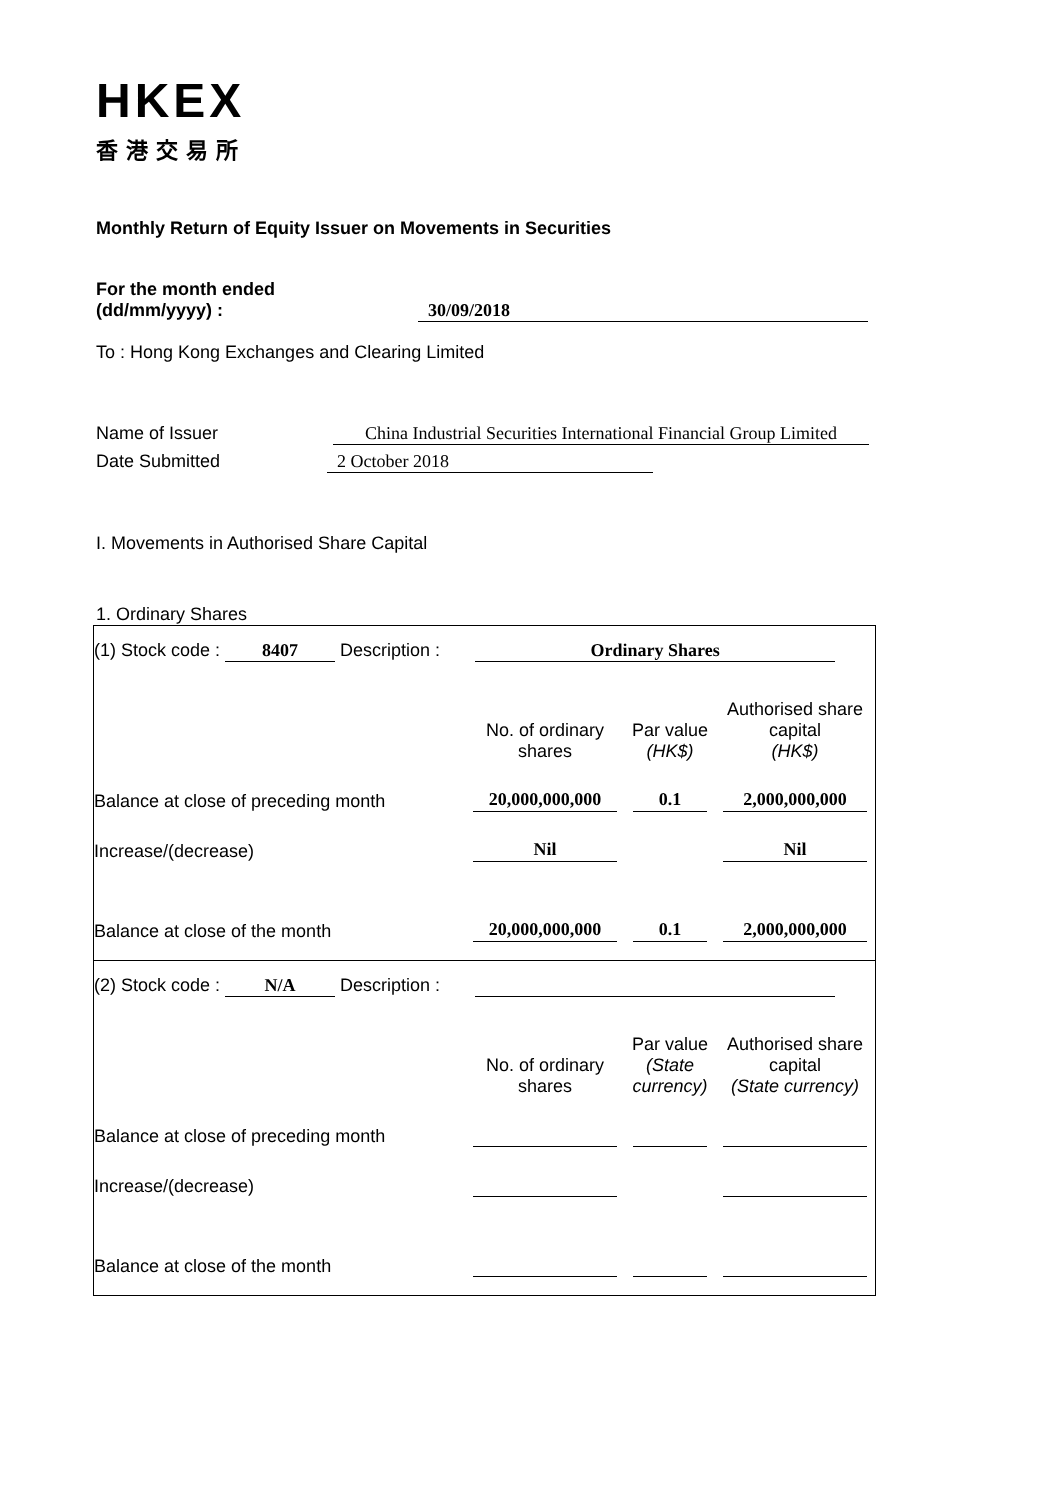HKEX
香港交易所
Monthly Return of Equity Issuer on Movements in Securities
For the month ended
(dd/mm/yyyy) : 30/09/2018
To : Hong Kong Exchanges and Clearing Limited
Name of Issuer China Industrial Securities International Financial Group Limited
Date Submitted 2 October 2018
I. Movements in Authorised Share Capital
1. Ordinary Shares
(1) Stock code : 8407 Description : Ordinary Shares
| | No. of ordinary shares | Par value (HK$) | Authorised share capital (HK$) |
| Balance at close of preceding month | 20,000,000,000 | 0.1 | 2,000,000,000 |
| Increase/(decrease) | Nil | | Nil |
| Balance at close of the month | 20,000,000,000 | 0.1 | 2,000,000,000 |
(2) Stock code : N/A Description :
| | No. of ordinary shares | Par value (State currency) | Authorised share capital (State currency) |
| Balance at close of preceding month | | | |
| Increase/(decrease) | | | |
| Balance at close of the month | | | |